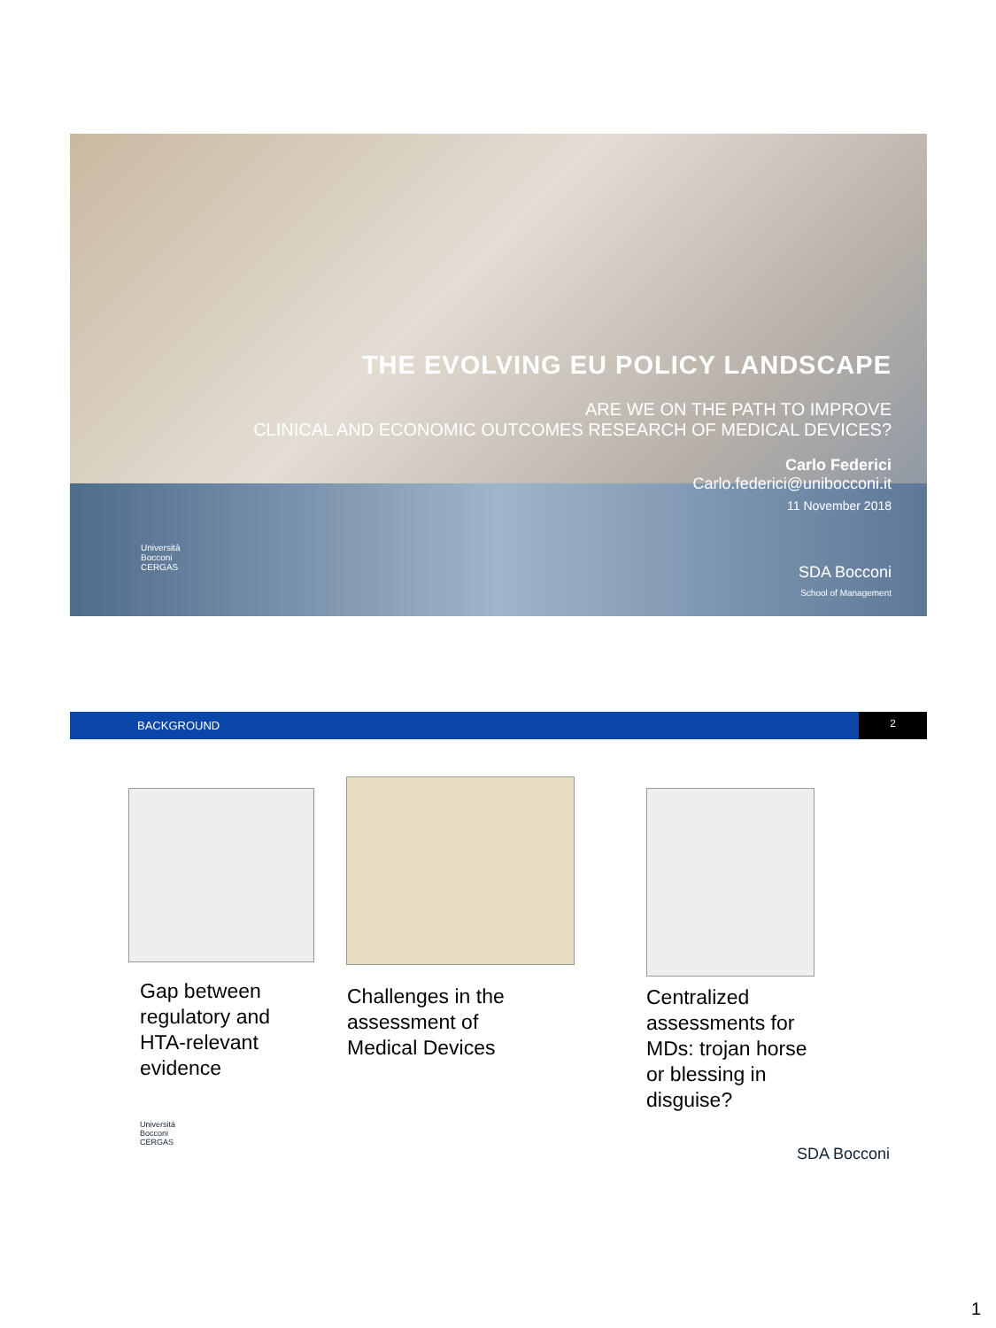THE EVOLVING EU POLICY LANDSCAPE
ARE WE ON THE PATH TO IMPROVE
CLINICAL AND ECONOMIC OUTCOMES RESEARCH OF MEDICAL DEVICES?
Carlo Federici
Carlo.federici@unibocconi.it
11 November 2018
Università
Bocconi
CERGAS
SDA Bocconi
School of Management
BACKGROUND
2
Gap between
regulatory and
HTA-relevant
evidence
Challenges in the
assessment of
Medical Devices
Centralized
assessments for
MDs: trojan horse
or blessing in
disguise?
Università
Bocconi
CERGAS
SDA Bocconi
1